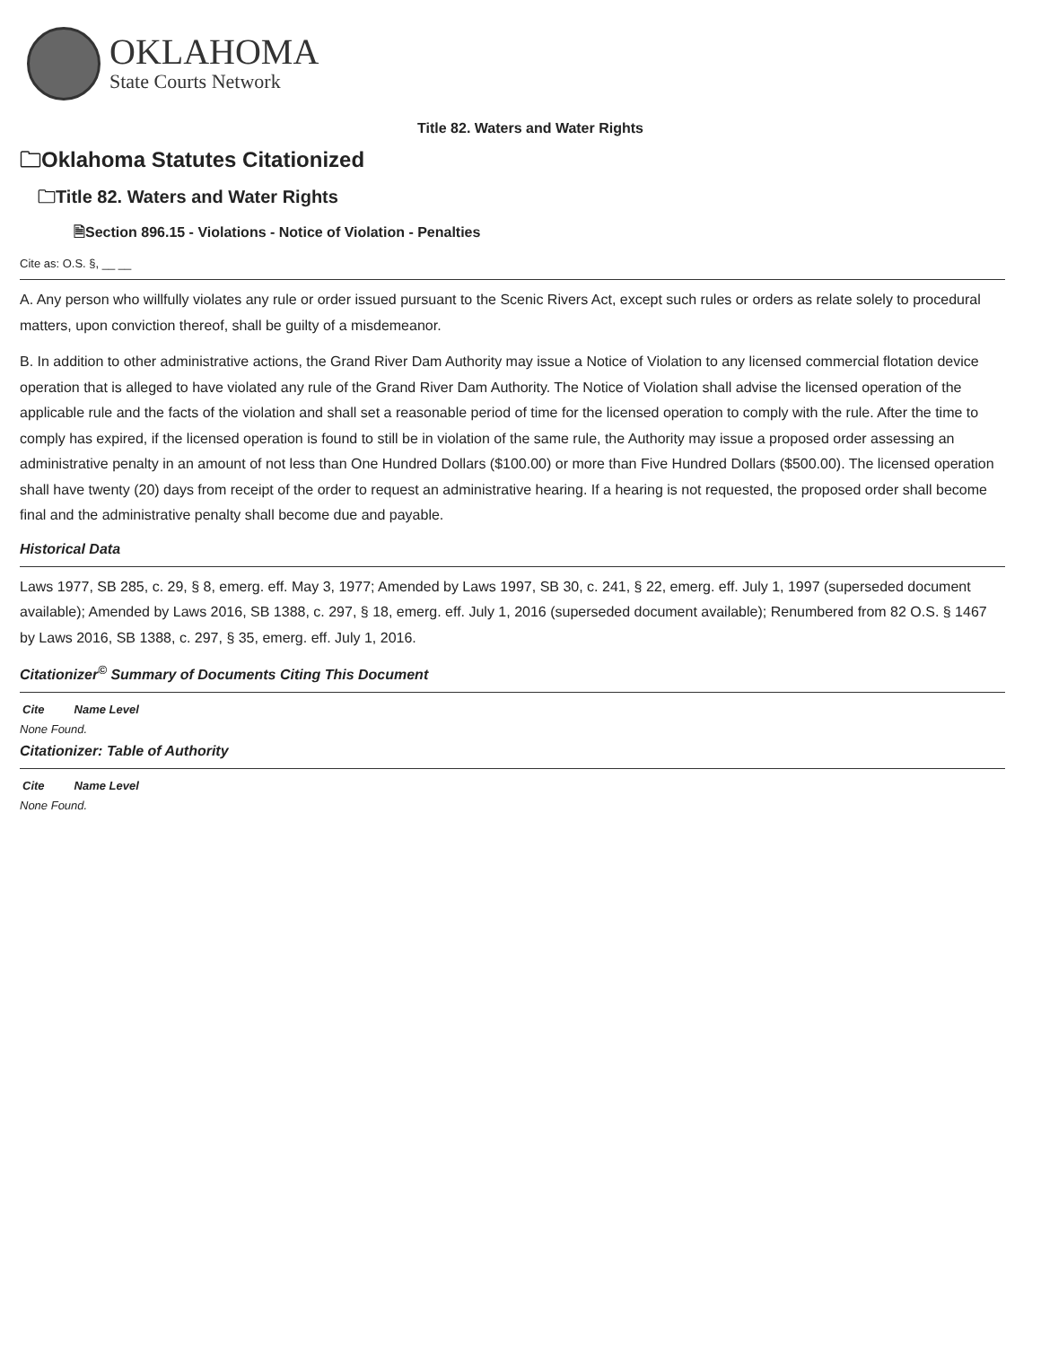OKLAHOMA
State Courts Network
Title 82. Waters and Water Rights
🗀Oklahoma Statutes Citationized
🗀Title 82. Waters and Water Rights
🗎Section 896.15 - Violations - Notice of Violation - Penalties
Cite as: O.S. §, __ __
A. Any person who willfully violates any rule or order issued pursuant to the Scenic Rivers Act, except such rules or orders as relate solely to procedural matters, upon conviction thereof, shall be guilty of a misdemeanor.
B. In addition to other administrative actions, the Grand River Dam Authority may issue a Notice of Violation to any licensed commercial flotation device operation that is alleged to have violated any rule of the Grand River Dam Authority. The Notice of Violation shall advise the licensed operation of the applicable rule and the facts of the violation and shall set a reasonable period of time for the licensed operation to comply with the rule. After the time to comply has expired, if the licensed operation is found to still be in violation of the same rule, the Authority may issue a proposed order assessing an administrative penalty in an amount of not less than One Hundred Dollars ($100.00) or more than Five Hundred Dollars ($500.00). The licensed operation shall have twenty (20) days from receipt of the order to request an administrative hearing. If a hearing is not requested, the proposed order shall become final and the administrative penalty shall become due and payable.
Historical Data
Laws 1977, SB 285, c. 29, § 8, emerg. eff. May 3, 1977; Amended by Laws 1997, SB 30, c. 241, § 22, emerg. eff. July 1, 1997 (superseded document available); Amended by Laws 2016, SB 1388, c. 297, § 18, emerg. eff. July 1, 2016 (superseded document available); Renumbered from 82 O.S. § 1467 by Laws 2016, SB 1388, c. 297, § 35, emerg. eff. July 1, 2016.
Citationizer<sup>©</sup> Summary of Documents Citing This Document
| Cite | Name Level |
| --- | --- |
None Found.
Citationizer: Table of Authority
| Cite | Name Level |
| --- | --- |
None Found.